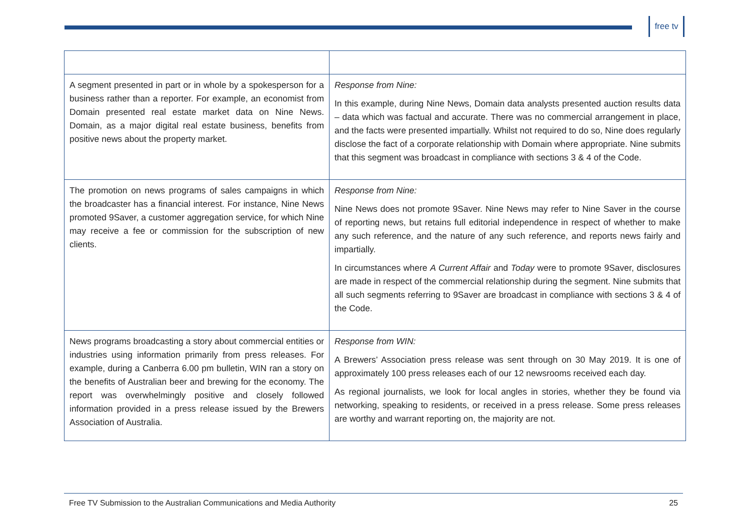free tv
| A segment presented in part or in whole by a spokesperson for a business rather than a reporter. For example, an economist from Domain presented real estate market data on Nine News. Domain, as a major digital real estate business, benefits from positive news about the property market. | Response from Nine: In this example, during Nine News, Domain data analysts presented auction results data – data which was factual and accurate. There was no commercial arrangement in place, and the facts were presented impartially. Whilst not required to do so, Nine does regularly disclose the fact of a corporate relationship with Domain where appropriate. Nine submits that this segment was broadcast in compliance with sections 3 & 4 of the Code. |
| The promotion on news programs of sales campaigns in which the broadcaster has a financial interest. For instance, Nine News promoted 9Saver, a customer aggregation service, for which Nine may receive a fee or commission for the subscription of new clients. | Response from Nine: Nine News does not promote 9Saver. Nine News may refer to Nine Saver in the course of reporting news, but retains full editorial independence in respect of whether to make any such reference, and the nature of any such reference, and reports news fairly and impartially. In circumstances where A Current Affair and Today were to promote 9Saver, disclosures are made in respect of the commercial relationship during the segment. Nine submits that all such segments referring to 9Saver are broadcast in compliance with sections 3 & 4 of the Code. |
| News programs broadcasting a story about commercial entities or industries using information primarily from press releases. For example, during a Canberra 6.00 pm bulletin, WIN ran a story on the benefits of Australian beer and brewing for the economy. The report was overwhelmingly positive and closely followed information provided in a press release issued by the Brewers Association of Australia. | Response from WIN: A Brewers’ Association press release was sent through on 30 May 2019. It is one of approximately 100 press releases each of our 12 newsrooms received each day. As regional journalists, we look for local angles in stories, whether they be found via networking, speaking to residents, or received in a press release. Some press releases are worthy and warrant reporting on, the majority are not. |
Free TV Submission to the Australian Communications and Media Authority 25